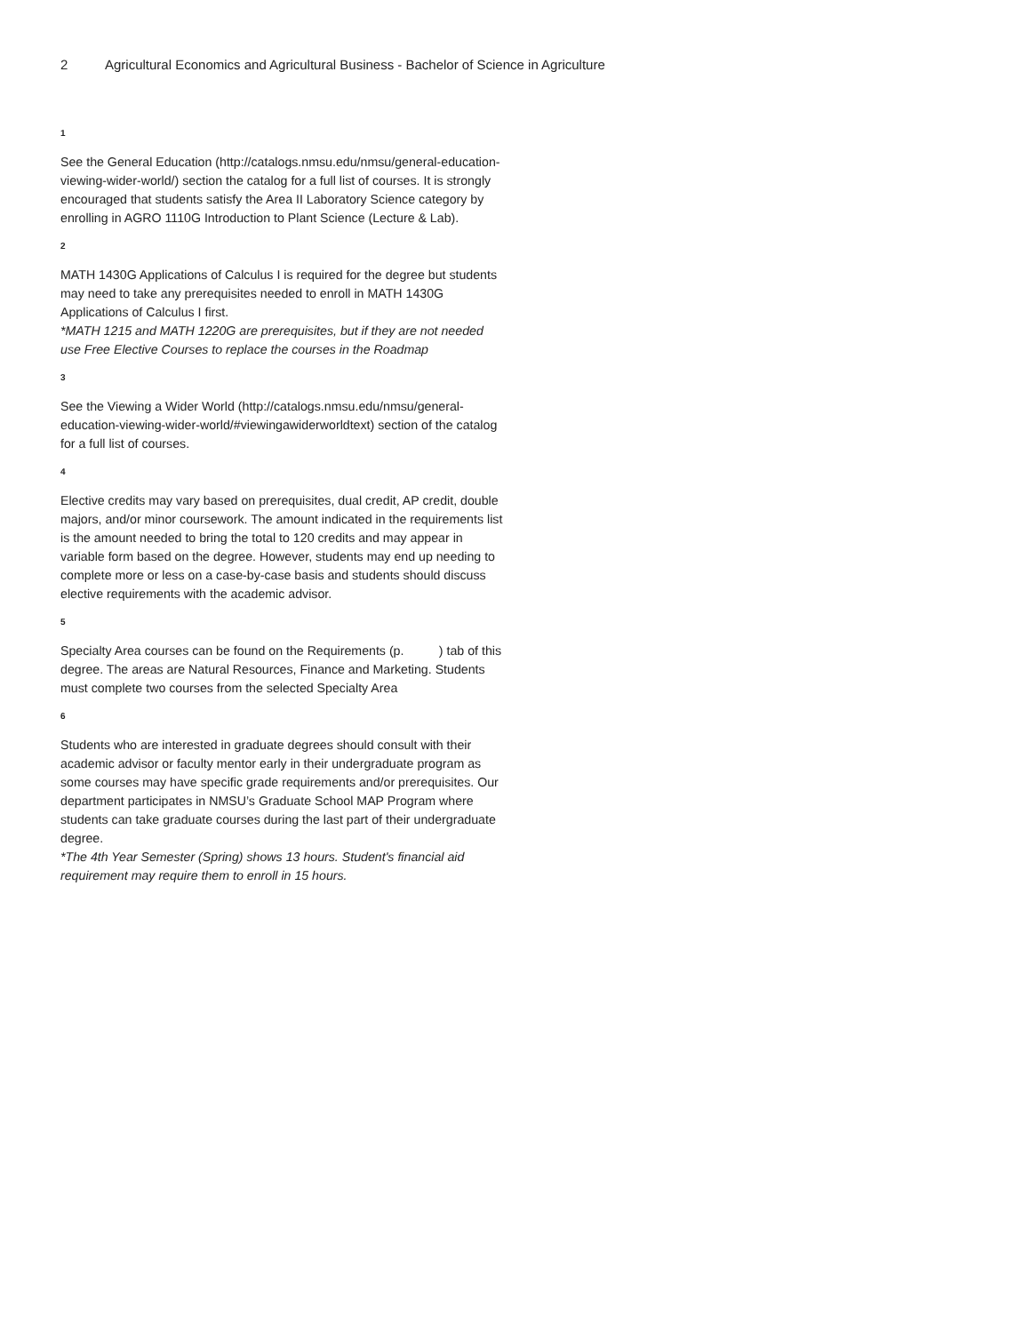2 Agricultural Economics and Agricultural Business - Bachelor of Science in Agriculture
1
See the General Education (http://catalogs.nmsu.edu/nmsu/general-education-viewing-wider-world/) section the catalog for a full list of courses. It is strongly encouraged that students satisfy the Area II Laboratory Science category by enrolling in AGRO 1110G Introduction to Plant Science (Lecture & Lab).
2
MATH 1430G Applications of Calculus I is required for the degree but students may need to take any prerequisites needed to enroll in MATH 1430G Applications of Calculus I first.
*MATH 1215 and MATH 1220G are prerequisites, but if they are not needed use Free Elective Courses to replace the courses in the Roadmap
3
See the Viewing a Wider World (http://catalogs.nmsu.edu/nmsu/general-education-viewing-wider-world/#viewingawiderworldtext) section of the catalog for a full list of courses.
4
Elective credits may vary based on prerequisites, dual credit, AP credit, double majors, and/or minor coursework. The amount indicated in the requirements list is the amount needed to bring the total to 120 credits and may appear in variable form based on the degree. However, students may end up needing to complete more or less on a case-by-case basis and students should discuss elective requirements with the academic advisor.
5
Specialty Area courses can be found on the Requirements (p. ) tab of this degree. The areas are Natural Resources, Finance and Marketing. Students must complete two courses from the selected Specialty Area
6
Students who are interested in graduate degrees should consult with their academic advisor or faculty mentor early in their undergraduate program as some courses may have specific grade requirements and/or prerequisites. Our department participates in NMSU’s Graduate School MAP Program where students can take graduate courses during the last part of their undergraduate degree.
*The 4th Year Semester (Spring) shows 13 hours. Student's financial aid requirement may require them to enroll in 15 hours.